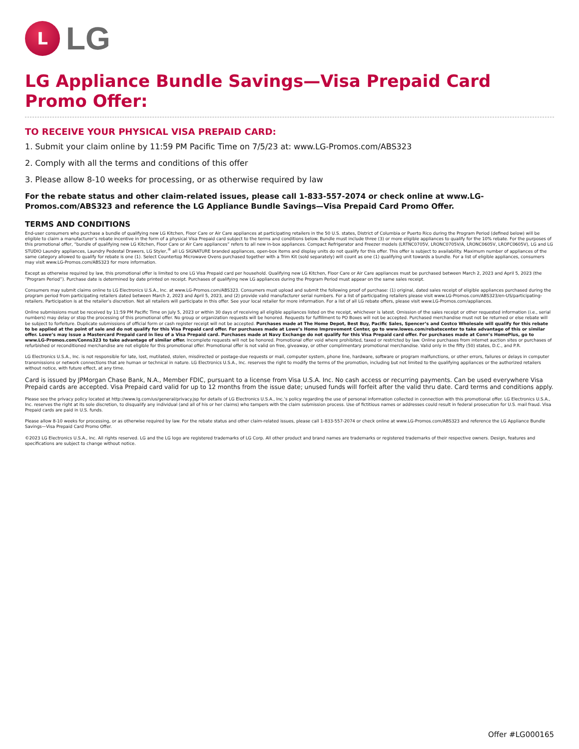L
LG
LG Appliance Bundle Savings—Visa Prepaid Card Promo Offer:
TO RECEIVE YOUR PHYSICAL VISA PREPAID CARD:
1. Submit your claim online by 11:59 PM Pacific Time on 7/5/23 at: www.LG-Promos.com/ABS323
2. Comply with all the terms and conditions of this offer
3. Please allow 8-10 weeks for processing, or as otherwise required by law
For the rebate status and other claim-related issues, please call 1-833-557-2074 or check online at www.LG-Promos.com/ABS323 and reference the LG Appliance Bundle Savings—Visa Prepaid Card Promo Offer.
TERMS AND CONDITIONS
End-user consumers who purchase a bundle of qualifying new LG Kitchen, Floor Care or Air Care appliances at participating retailers in the 50 U.S. states, District of Columbia or Puerto Rico during the Program Period (defined below) will be eligible to claim a manufacturer’s rebate incentive in the form of a physical Visa Prepaid card subject to the terms and conditions below. Bundle must include three (3) or more eligible appliances to qualify for the 10% rebate. For the purposes of this promotional offer, “bundle of qualifying new LG Kitchen, Floor Care or Air Care appliances” refers to all new in-box appliances. Compact Refrigerator and Freezer models (LRTNC0705V, LRONC0705V/A, LRONC0605V, LROFC0605V), LG and LG STUDIO Laundry appliances, Laundry Pedestal Drawers, LG Styler,<sup>®</sup> all LG SIGNATURE branded appliances, open-box items and display units do not qualify for this offer. This offer is subject to availability. Maximum number of appliances of the same category allowed to qualify for rebate is one (1). Select Countertop Microwave Ovens purchased together with a Trim Kit (sold separately) will count as one (1) qualifying unit towards a bundle. For a list of eligible appliances, consumers may visit www.LG-Promos.com/ABS323 for more information.
Except as otherwise required by law, this promotional offer is limited to one LG Visa Prepaid card per household. Qualifying new LG Kitchen, Floor Care or Air Care appliances must be purchased between March 2, 2023 and April 5, 2023 (the “Program Period”). Purchase date is determined by date printed on receipt. Purchases of qualifying new LG appliances during the Program Period must appear on the same sales receipt.
Consumers may submit claims online to LG Electronics U.S.A., Inc. at www.LG-Promos.com/ABS323. Consumers must upload and submit the following proof of purchase: (1) original, dated sales receipt of eligible appliances purchased during the program period from participating retailers dated between March 2, 2023 and April 5, 2023, and (2) provide valid manufacturer serial numbers. For a list of participating retailers please visit www.LG-Promos.com/ABS323/en-US/participating-retailers. Participation is at the retailer’s discretion. Not all retailers will participate in this offer. See your local retailer for more information. For a list of all LG rebate offers, please visit www.LG-Promos.com/appliances.
Online submissions must be received by 11:59 PM Pacific Time on July 5, 2023 or within 30 days of receiving all eligible appliances listed on the receipt, whichever is latest. Omission of the sales receipt or other requested information (i.e., serial numbers) may delay or stop the processing of this promotional offer. No group or organization requests will be honored. Requests for fulfillment to PO Boxes will not be accepted. Purchased merchandise must not be returned or else rebate will be subject to forfeiture. Duplicate submissions of official form or cash register receipt will not be accepted. Purchases made at The Home Depot, Best Buy, Pacific Sales, Spencer’s and Costco Wholesale will qualify for this rebate to be applied at the point of sale and do not qualify for this Visa Prepaid card offer. For purchases made at Lowe’s Home Improvement Center, go to www.lowes.com/rebatecenter to take advantage of this or similar offer. Lowe’s may issue a Mastercard Prepaid card in lieu of a Visa Prepaid card. Purchases made at Navy Exchange do not qualify for this Visa Prepaid card offer. For purchases made at Conn’s HomePlus, go to www.LG-Promos.com/Conns323 to take advantage of similar offer. Incomplete requests will not be honored. Promotional offer void where prohibited, taxed or restricted by law. Online purchases from internet auction sites or purchases of refurbished or reconditioned merchandise are not eligible for this promotional offer. Promotional offer is not valid on free, giveaway, or other complimentary promotional merchandise. Valid only in the fifty (50) states, D.C., and P.R.
LG Electronics U.S.A., Inc. is not responsible for late, lost, mutilated, stolen, misdirected or postage-due requests or mail, computer system, phone line, hardware, software or program malfunctions, or other errors, failures or delays in computer transmissions or network connections that are human or technical in nature. LG Electronics U.S.A., Inc. reserves the right to modify the terms of the promotion, including but not limited to the qualifying appliances or the authorized retailers without notice, with future effect, at any time.
Card is issued by JPMorgan Chase Bank, N.A., Member FDIC, pursuant to a license from Visa U.S.A. Inc. No cash access or recurring payments. Can be used everywhere Visa Prepaid cards are accepted. Visa Prepaid card valid for up to 12 months from the issue date; unused funds will forfeit after the valid thru date. Card terms and conditions apply.
Please see the privacy policy located at http://www.lg.com/us/general/privacy.jsp for details of LG Electronics U.S.A., Inc.’s policy regarding the use of personal information collected in connection with this promotional offer. LG Electronics U.S.A., Inc. reserves the right at its sole discretion, to disqualify any individual (and all of his or her claims) who tampers with the claim submission process. Use of fictitious names or addresses could result in federal prosecution for U.S. mail fraud. Visa Prepaid cards are paid in U.S. funds.
Please allow 8-10 weeks for processing, or as otherwise required by law. For the rebate status and other claim-related issues, please call 1-833-557-2074 or check online at www.LG-Promos.com/ABS323 and reference the LG Appliance Bundle Savings—Visa Prepaid Card Promo Offer.
©2023 LG Electronics U.S.A., Inc. All rights reserved. LG and the LG logo are registered trademarks of LG Corp. All other product and brand names are trademarks or registered trademarks of their respective owners. Design, features and specifications are subject to change without notice.
Offer #LG000165